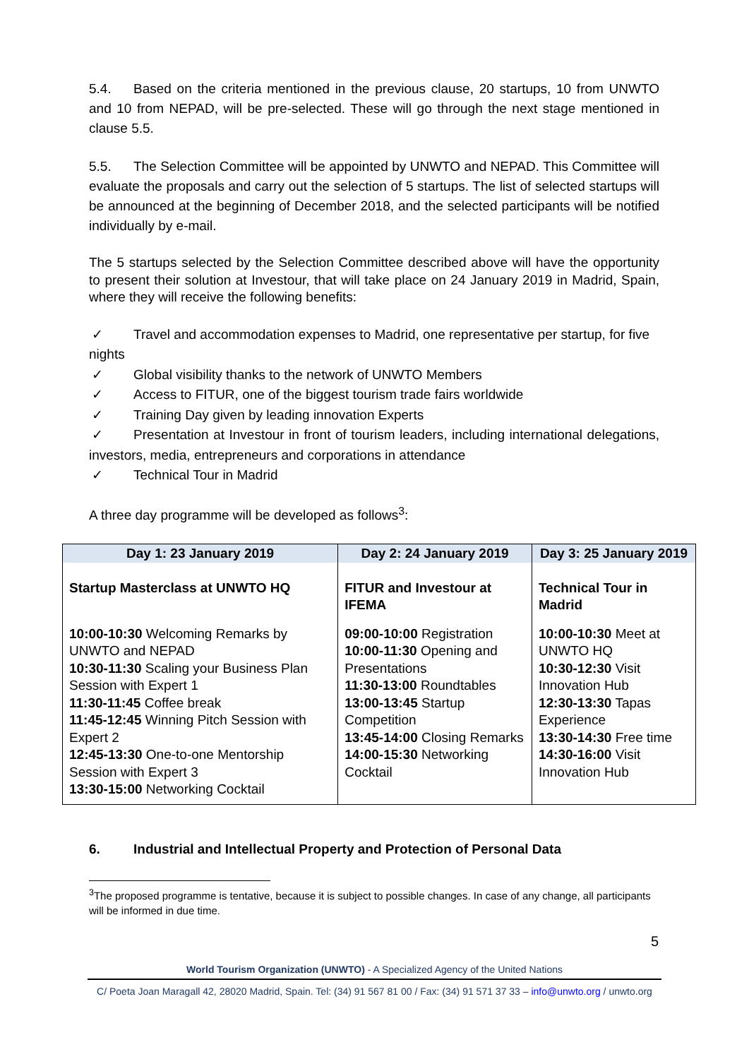5.4. Based on the criteria mentioned in the previous clause, 20 startups, 10 from UNWTO and 10 from NEPAD, will be pre-selected. These will go through the next stage mentioned in clause 5.5.
5.5. The Selection Committee will be appointed by UNWTO and NEPAD. This Committee will evaluate the proposals and carry out the selection of 5 startups. The list of selected startups will be announced at the beginning of December 2018, and the selected participants will be notified individually by e-mail.
The 5 startups selected by the Selection Committee described above will have the opportunity to present their solution at Investour, that will take place on 24 January 2019 in Madrid, Spain, where they will receive the following benefits:
✓ Travel and accommodation expenses to Madrid, one representative per startup, for five nights
✓ Global visibility thanks to the network of UNWTO Members
✓ Access to FITUR, one of the biggest tourism trade fairs worldwide
✓ Training Day given by leading innovation Experts
✓ Presentation at Investour in front of tourism leaders, including international delegations, investors, media, entrepreneurs and corporations in attendance
✓ Technical Tour in Madrid
A three day programme will be developed as follows<sup>3</sup>:
| Day 1: 23 January 2019 | Day 2: 24 January 2019 | Day 3: 25 January 2019 |
| --- | --- | --- |
| Startup Masterclass at UNWTO HQ | FITUR and Investour at IFEMA | Technical Tour in Madrid |
| 10:00-10:30 Welcoming Remarks by UNWTO and NEPAD 10:30-11:30 Scaling your Business Plan Session with Expert 1 11:30-11:45 Coffee break 11:45-12:45 Winning Pitch Session with Expert 2 12:45-13:30 One-to-one Mentorship Session with Expert 3 13:30-15:00 Networking Cocktail | 09:00-10:00 Registration 10:00-11:30 Opening and Presentations 11:30-13:00 Roundtables 13:00-13:45 Startup Competition 13:45-14:00 Closing Remarks 14:00-15:30 Networking Cocktail | 10:00-10:30 Meet at UNWTO HQ 10:30-12:30 Visit Innovation Hub 12:30-13:30 Tapas Experience 13:30-14:30 Free time 14:30-16:00 Visit Innovation Hub |
6. Industrial and Intellectual Property and Protection of Personal Data
<sup>3</sup> The proposed programme is tentative, because it is subject to possible changes. In case of any change, all participants will be informed in due time.
5
World Tourism Organization (UNWTO) - A Specialized Agency of the United Nations
C/ Poeta Joan Maragall 42, 28020 Madrid, Spain. Tel: (34) 91 567 81 00 / Fax: (34) 91 571 37 33 – info@unwto.org / unwto.org